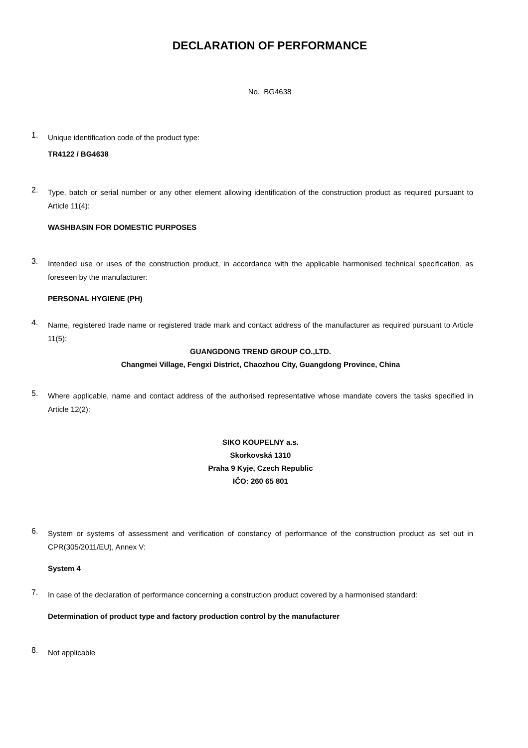DECLARATION OF PERFORMANCE
No. BG4638
1.
Unique identification code of the product type:
TR4122 / BG4638
2.
Type, batch or serial number or any other element allowing identification of the construction product as required pursuant to Article 11(4):
WASHBASIN FOR DOMESTIC PURPOSES
3.
Intended use or uses of the construction product, in accordance with the applicable harmonised technical specification, as foreseen by the manufacturer:
PERSONAL HYGIENE (PH)
4.
Name, registered trade name or registered trade mark and contact address of the manufacturer as required pursuant to Article 11(5):
GUANGDONG TREND GROUP CO.,LTD.
Changmei Village, Fengxi District, Chaozhou City, Guangdong Province, China
5.
Where applicable, name and contact address of the authorised representative whose mandate covers the tasks specified in Article 12(2):
SIKO KOUPELNY a.s.
Skorkovská 1310
Praha 9 Kyje, Czech Republic
IČO: 260 65 801
6.
System or systems of assessment and verification of constancy of performance of the construction product as set out in CPR(305/2011/EU), Annex V:
System 4
7.
In case of the declaration of performance concerning a construction product covered by a harmonised standard:
Determination of product type and factory production control by the manufacturer
8.
Not applicable